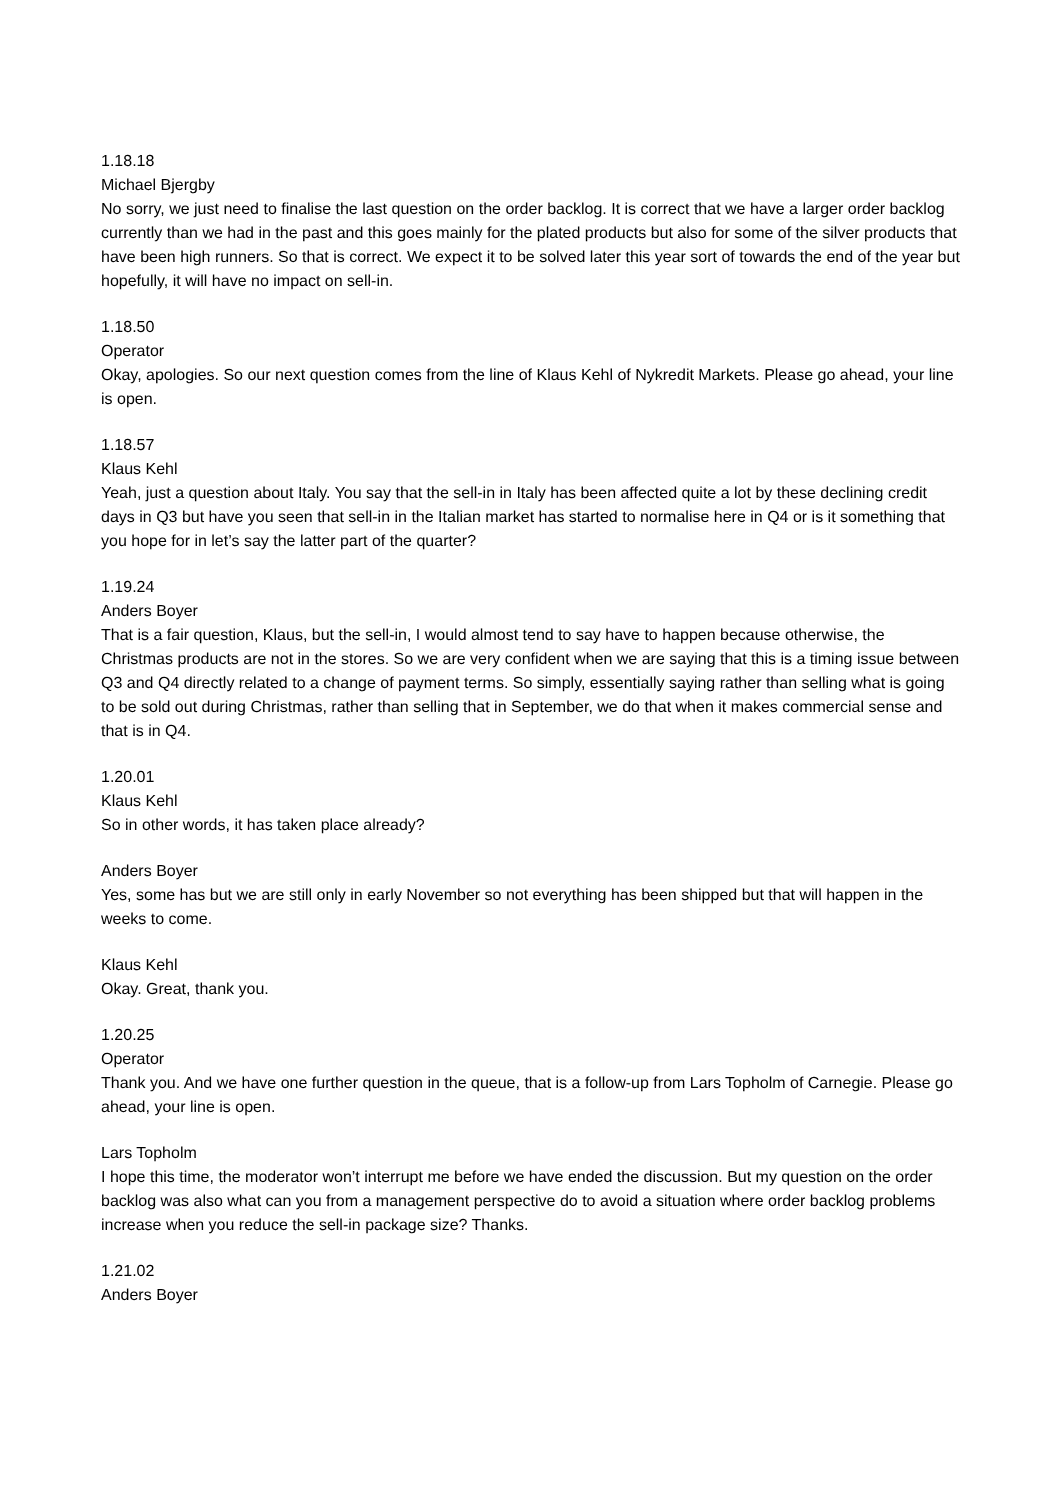1.18.18
Michael Bjergby
No sorry, we just need to finalise the last question on the order backlog. It is correct that we have a larger order backlog currently than we had in the past and this goes mainly for the plated products but also for some of the silver products that have been high runners. So that is correct. We expect it to be solved later this year sort of towards the end of the year but hopefully, it will have no impact on sell-in.
1.18.50
Operator
Okay, apologies. So our next question comes from the line of Klaus Kehl of Nykredit Markets. Please go ahead, your line is open.
1.18.57
Klaus Kehl
Yeah, just a question about Italy. You say that the sell-in in Italy has been affected quite a lot by these declining credit days in Q3 but have you seen that sell-in in the Italian market has started to normalise here in Q4 or is it something that you hope for in let’s say the latter part of the quarter?
1.19.24
Anders Boyer
That is a fair question, Klaus, but the sell-in, I would almost tend to say have to happen because otherwise, the Christmas products are not in the stores. So we are very confident when we are saying that this is a timing issue between Q3 and Q4 directly related to a change of payment terms. So simply, essentially saying rather than selling what is going to be sold out during Christmas, rather than selling that in September, we do that when it makes commercial sense and that is in Q4.
1.20.01
Klaus Kehl
So in other words, it has taken place already?
Anders Boyer
Yes, some has but we are still only in early November so not everything has been shipped but that will happen in the weeks to come.
Klaus Kehl
Okay. Great, thank you.
1.20.25
Operator
Thank you. And we have one further question in the queue, that is a follow-up from Lars Topholm of Carnegie. Please go ahead, your line is open.
Lars Topholm
I hope this time, the moderator won’t interrupt me before we have ended the discussion. But my question on the order backlog was also what can you from a management perspective do to avoid a situation where order backlog problems increase when you reduce the sell-in package size? Thanks.
1.21.02
Anders Boyer